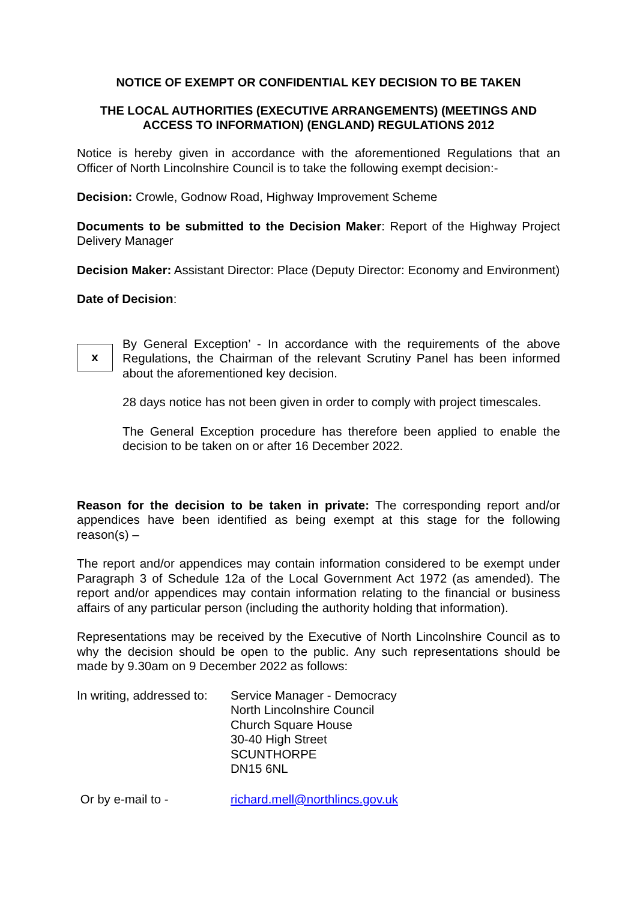NOTICE OF EXEMPT OR CONFIDENTIAL KEY DECISION TO BE TAKEN
THE LOCAL AUTHORITIES (EXECUTIVE ARRANGEMENTS) (MEETINGS AND ACCESS TO INFORMATION) (ENGLAND) REGULATIONS 2012
Notice is hereby given in accordance with the aforementioned Regulations that an Officer of North Lincolnshire Council is to take the following exempt decision:-
Decision: Crowle, Godnow Road, Highway Improvement Scheme
Documents to be submitted to the Decision Maker: Report of the Highway Project Delivery Manager
Decision Maker: Assistant Director: Place (Deputy Director: Economy and Environment)
Date of Decision:
x
By General Exception’ - In accordance with the requirements of the above Regulations, the Chairman of the relevant Scrutiny Panel has been informed about the aforementioned key decision.
28 days notice has not been given in order to comply with project timescales.
The General Exception procedure has therefore been applied to enable the decision to be taken on or after 16 December 2022.
Reason for the decision to be taken in private: The corresponding report and/or appendices have been identified as being exempt at this stage for the following reason(s) –
The report and/or appendices may contain information considered to be exempt under Paragraph 3 of Schedule 12a of the Local Government Act 1972 (as amended). The report and/or appendices may contain information relating to the financial or business affairs of any particular person (including the authority holding that information).
Representations may be received by the Executive of North Lincolnshire Council as to why the decision should be open to the public. Any such representations should be made by 9.30am on 9 December 2022 as follows:
In writing, addressed to:
Service Manager - Democracy
North Lincolnshire Council
Church Square House
30-40 High Street
SCUNTHORPE
DN15 6NL
Or by e-mail to - richard.mell@northlincs.gov.uk